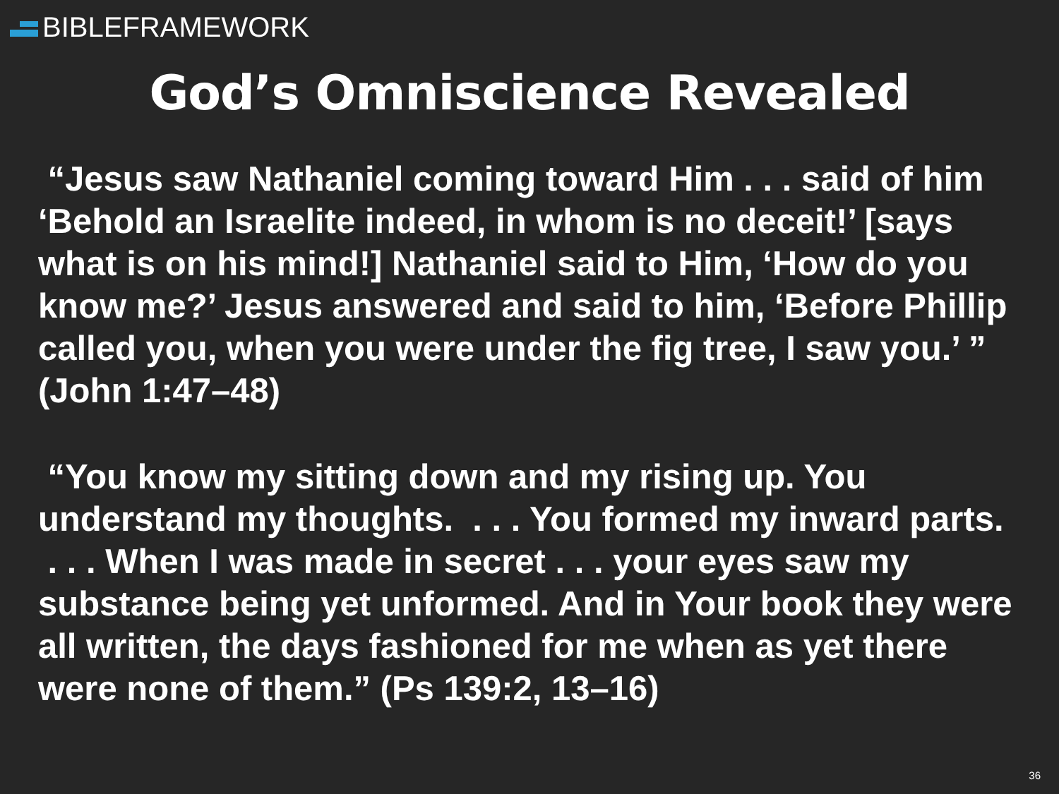BIBLE FRAMEWORK
God’s Omniscience Revealed
“Jesus saw Nathaniel coming toward Him . . . said of him ‘Behold an Israelite indeed, in whom is no deceit!’ [says what is on his mind!] Nathaniel said to Him, ‘How do you know me?’ Jesus answered and said to him, ‘Before Phillip called you, when you were under the fig tree, I saw you.’ ” (John 1:47–48)
“You know my sitting down and my rising up. You understand my thoughts. . . . You formed my inward parts. . . . When I was made in secret . . . your eyes saw my substance being yet unformed. And in Your book they were all written, the days fashioned for me when as yet there were none of them.” (Ps 139:2, 13–16)
36